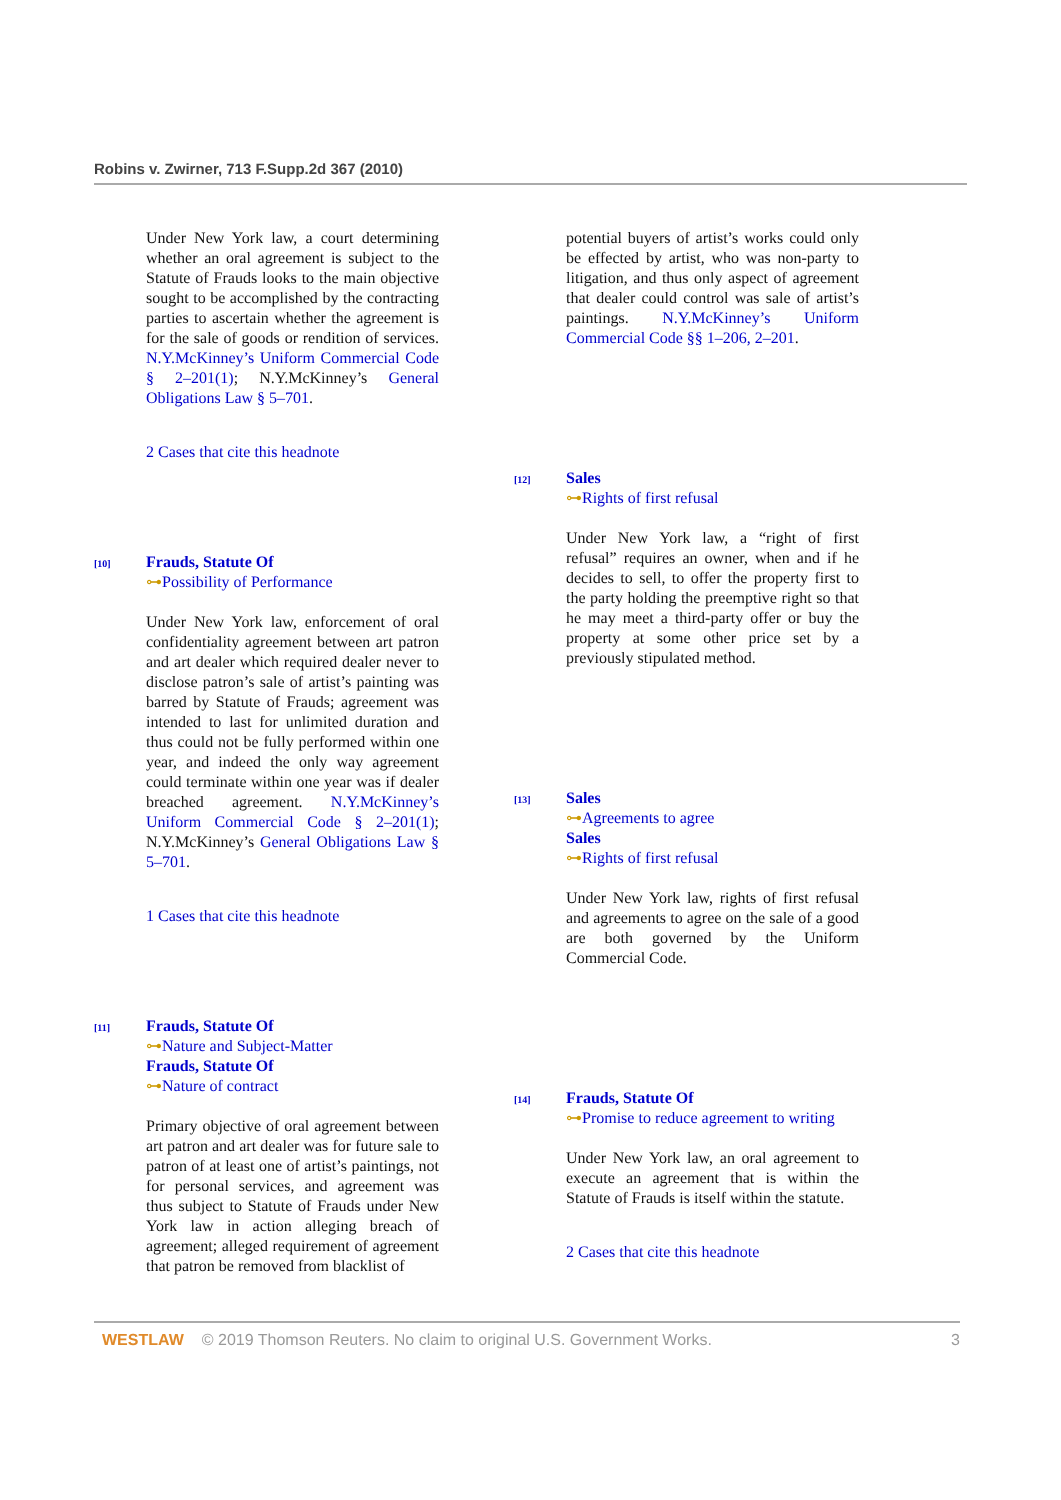Robins v. Zwirner, 713 F.Supp.2d 367 (2010)
Under New York law, a court determining whether an oral agreement is subject to the Statute of Frauds looks to the main objective sought to be accomplished by the contracting parties to ascertain whether the agreement is for the sale of goods or rendition of services. N.Y.McKinney’s Uniform Commercial Code § 2–201(1); N.Y.McKinney’s General Obligations Law § 5–701.
2 Cases that cite this headnote
[10]
Frauds, Statute Of
⊶Possibility of Performance
Under New York law, enforcement of oral confidentiality agreement between art patron and art dealer which required dealer never to disclose patron’s sale of artist’s painting was barred by Statute of Frauds; agreement was intended to last for unlimited duration and thus could not be fully performed within one year, and indeed the only way agreement could terminate within one year was if dealer breached agreement. N.Y.McKinney’s Uniform Commercial Code § 2–201(1); N.Y.McKinney’s General Obligations Law § 5–701.
1 Cases that cite this headnote
[11]
Frauds, Statute Of
⊶Nature and Subject-Matter
Frauds, Statute Of
⊶Nature of contract
Primary objective of oral agreement between art patron and art dealer was for future sale to patron of at least one of artist’s paintings, not for personal services, and agreement was thus subject to Statute of Frauds under New York law in action alleging breach of agreement; alleged requirement of agreement that patron be removed from blacklist of
potential buyers of artist’s works could only be effected by artist, who was non-party to litigation, and thus only aspect of agreement that dealer could control was sale of artist’s paintings. N.Y.McKinney’s Uniform Commercial Code §§ 1–206, 2–201.
[12]
Sales
⊶Rights of first refusal
Under New York law, a “right of first refusal” requires an owner, when and if he decides to sell, to offer the property first to the party holding the preemptive right so that he may meet a third-party offer or buy the property at some other price set by a previously stipulated method.
[13]
Sales
⊶Agreements to agree
Sales
⊶Rights of first refusal
Under New York law, rights of first refusal and agreements to agree on the sale of a good are both governed by the Uniform Commercial Code.
[14]
Frauds, Statute Of
⊶Promise to reduce agreement to writing
Under New York law, an oral agreement to execute an agreement that is within the Statute of Frauds is itself within the statute.
2 Cases that cite this headnote
WESTLAW © 2019 Thomson Reuters. No claim to original U.S. Government Works. 3